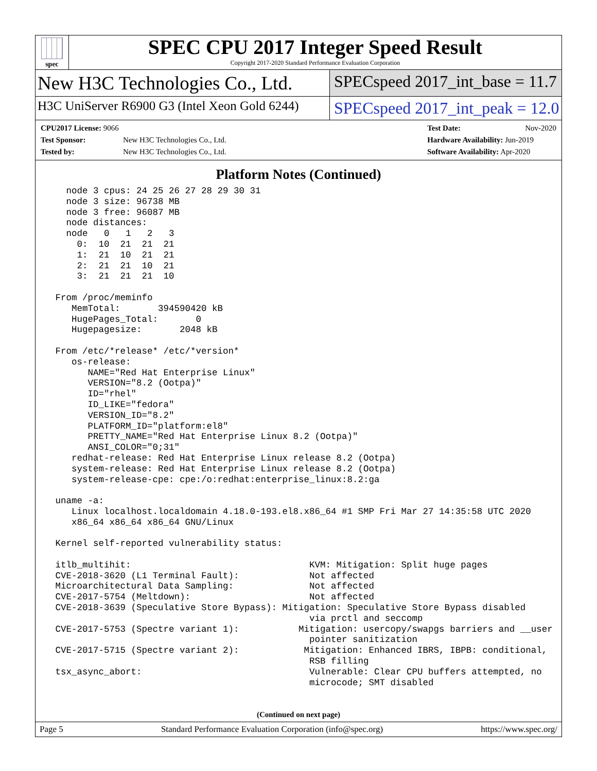spec
SPEC CPU 2017 Integer Speed Result
Copyright 2017-2020 Standard Performance Evaluation Corporation
New H3C Technologies Co., Ltd.
SPECspeed 2017_int_base = 11.7
H3C UniServer R6900 G3 (Intel Xeon Gold 6244)
SPECspeed 2017_int_peak = 12.0
CPU2017 License: 9066
Test Sponsor: New H3C Technologies Co., Ltd.
Tested by: New H3C Technologies Co., Ltd.
Test Date: Nov-2020
Hardware Availability: Jun-2019
Software Availability: Apr-2020
Platform Notes (Continued)
   node 3 cpus: 24 25 26 27 28 29 30 31
   node 3 size: 96738 MB
   node 3 free: 96087 MB
   node distances:
   node   0   1   2   3
     0:  10  21  21  21
     1:  21  10  21  21
     2:  21  21  10  21
     3:  21  21  21  10

 From /proc/meminfo
    MemTotal:       394590420 kB
    HugePages_Total:       0
    Hugepagesize:       2048 kB

 From /etc/*release* /etc/*version*
    os-release:
       NAME="Red Hat Enterprise Linux"
       VERSION="8.2 (Ootpa)"
       ID="rhel"
       ID_LIKE="fedora"
       VERSION_ID="8.2"
       PLATFORM_ID="platform:el8"
       PRETTY_NAME="Red Hat Enterprise Linux 8.2 (Ootpa)"
       ANSI_COLOR="0;31"
    redhat-release: Red Hat Enterprise Linux release 8.2 (Ootpa)
    system-release: Red Hat Enterprise Linux release 8.2 (Ootpa)
    system-release-cpe: cpe:/o:redhat:enterprise_linux:8.2:ga

 uname -a:
    Linux localhost.localdomain 4.18.0-193.el8.x86_64 #1 SMP Fri Mar 27 14:35:58 UTC 2020
    x86_64 x86_64 x86_64 GNU/Linux

 Kernel self-reported vulnerability status:

 itlb_multihit:                                 KVM: Mitigation: Split huge pages
 CVE-2018-3620 (L1 Terminal Fault):             Not affected
 Microarchitectural Data Sampling:              Not affected
 CVE-2017-5754 (Meltdown):                      Not affected
 CVE-2018-3639 (Speculative Store Bypass): Mitigation: Speculative Store Bypass disabled
                                                via prctl and seccomp
 CVE-2017-5753 (Spectre variant 1):           Mitigation: usercopy/swapgs barriers and __user
                                                pointer sanitization
 CVE-2017-5715 (Spectre variant 2):            Mitigation: Enhanced IBRS, IBPB: conditional,
                                                RSB filling
 tsx_async_abort:                               Vulnerable: Clear CPU buffers attempted, no
                                                microcode; SMT disabled
(Continued on next page)
Page 5 Standard Performance Evaluation Corporation (info@spec.org) https://www.spec.org/